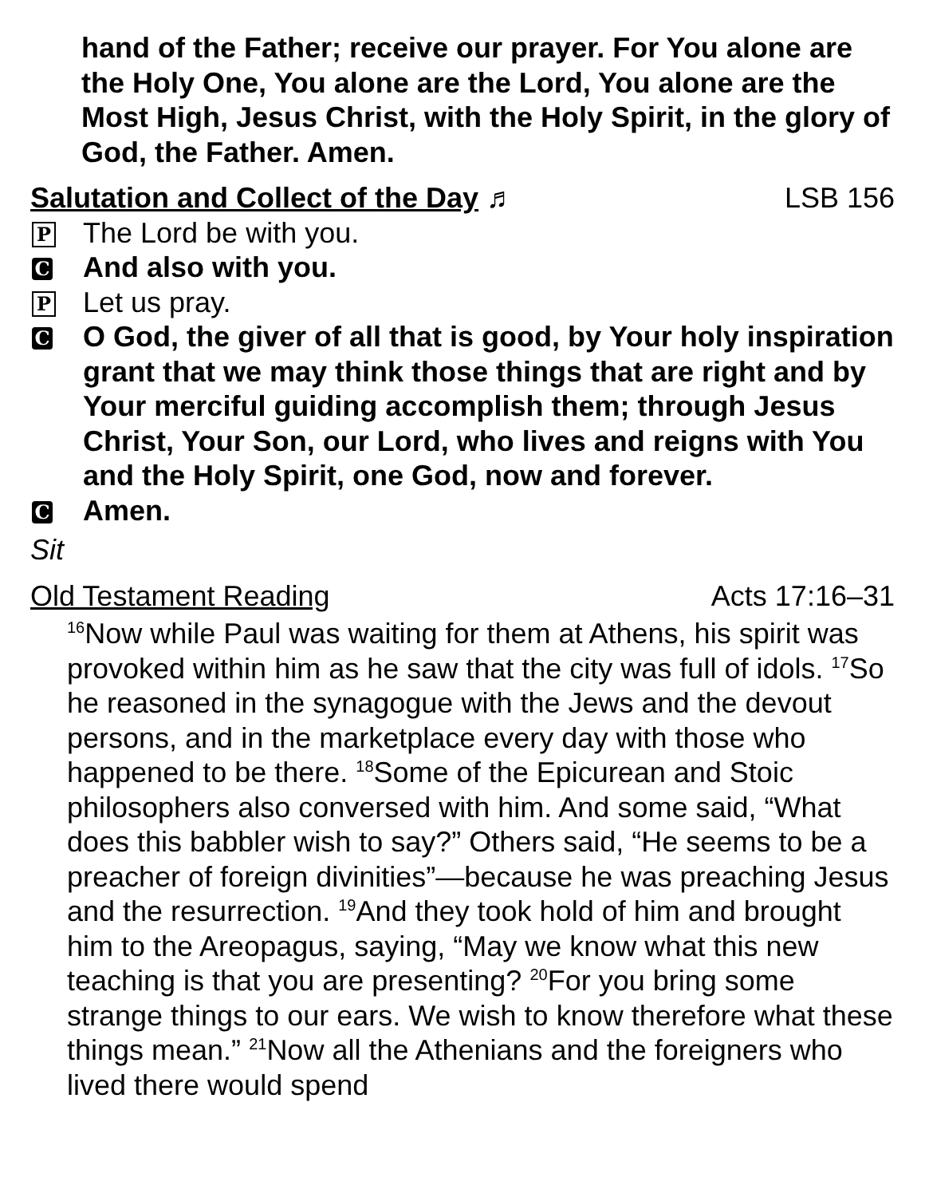hand of the Father; receive our prayer. For You alone are the Holy One, You alone are the Lord, You alone are the Most High, Jesus Christ, with the Holy Spirit, in the glory of God, the Father. Amen.
Salutation and Collect of the Day ♬ LSB 156
P The Lord be with you.
C And also with you.
P Let us pray.
C O God, the giver of all that is good, by Your holy inspiration grant that we may think those things that are right and by Your merciful guiding accomplish them; through Jesus Christ, Your Son, our Lord, who lives and reigns with You and the Holy Spirit, one God, now and forever.
C Amen.
Sit
Old Testament Reading Acts 17:16–31
<sup>16</sup> Now while Paul was waiting for them at Athens, his spirit was provoked within him as he saw that the city was full of idols. <sup>17</sup>So he reasoned in the synagogue with the Jews and the devout persons, and in the marketplace every day with those who happened to be there. <sup>18</sup>Some of the Epicurean and Stoic philosophers also conversed with him. And some said, “What does this babbler wish to say?” Others said, “He seems to be a preacher of foreign divinities”—because he was preaching Jesus and the resurrection. <sup>19</sup>And they took hold of him and brought him to the Areopagus, saying, “May we know what this new teaching is that you are presenting? <sup>20</sup>For you bring some strange things to our ears. We wish to know therefore what these things mean.” <sup>21</sup>Now all the Athenians and the foreigners who lived there would spend